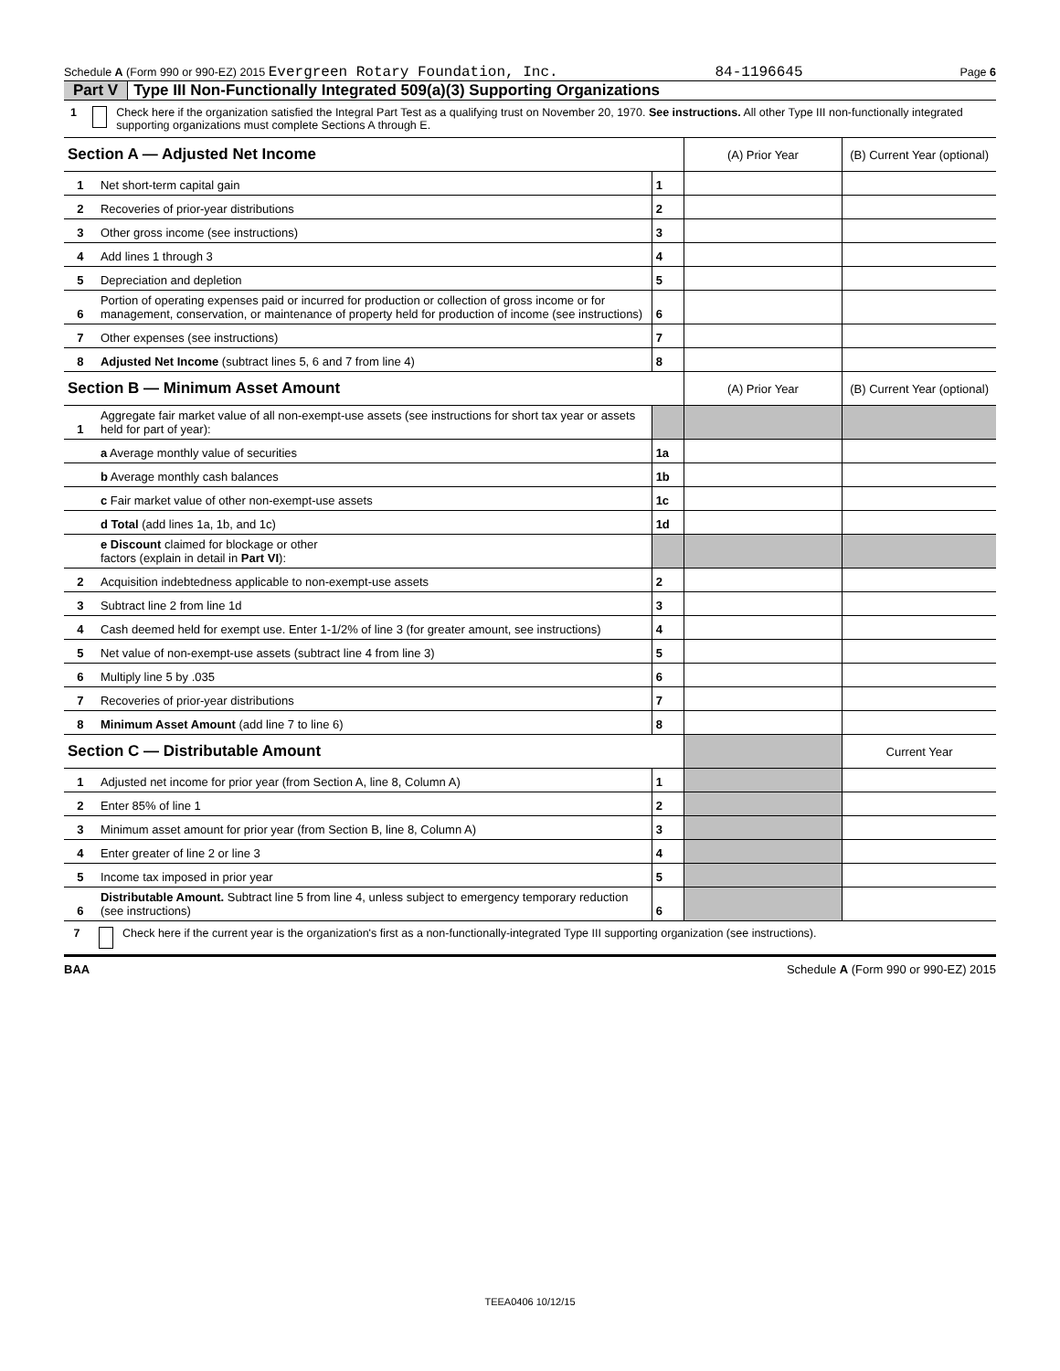Schedule A (Form 990 or 990-EZ) 2015 Evergreen Rotary Foundation, Inc. 84-1196645 Page 6
Part V Type III Non-Functionally Integrated 509(a)(3) Supporting Organizations
1 Check here if the organization satisfied the Integral Part Test as a qualifying trust on November 20, 1970. See instructions. All other Type III non-functionally integrated supporting organizations must complete Sections A through E.
| Section A — Adjusted Net Income | | | (A) Prior Year | (B) Current Year (optional) |
| 1 | Net short-term capital gain | 1 | | |
| 2 | Recoveries of prior-year distributions | 2 | | |
| 3 | Other gross income (see instructions) | 3 | | |
| 4 | Add lines 1 through 3 | 4 | | |
| 5 | Depreciation and depletion | 5 | | |
| 6 | Portion of operating expenses paid or incurred for production or collection of gross income or for management, conservation, or maintenance of property held for production of income (see instructions) | 6 | | |
| 7 | Other expenses (see instructions) | 7 | | |
| 8 | Adjusted Net Income (subtract lines 5, 6 and 7 from line 4) | 8 | | |
| Section B — Minimum Asset Amount | | | (A) Prior Year | (B) Current Year (optional) |
| 1 | Aggregate fair market value of all non-exempt-use assets (see instructions for short tax year or assets held for part of year): | | | |
| | a Average monthly value of securities | 1a | | |
| | b Average monthly cash balances | 1b | | |
| | c Fair market value of other non-exempt-use assets | 1c | | |
| | d Total (add lines 1a, 1b, and 1c) | 1d | | |
| | e Discount claimed for blockage or other factors (explain in detail in Part VI ): | | | |
| 2 | Acquisition indebtedness applicable to non-exempt-use assets | 2 | | |
| 3 | Subtract line 2 from line 1d | 3 | | |
| 4 | Cash deemed held for exempt use. Enter 1-1/2% of line 3 (for greater amount, see instructions) | 4 | | |
| 5 | Net value of non-exempt-use assets (subtract line 4 from line 3) | 5 | | |
| 6 | Multiply line 5 by .035 | 6 | | |
| 7 | Recoveries of prior-year distributions | 7 | | |
| 8 | Minimum Asset Amount (add line 7 to line 6) | 8 | | |
| Section C — Distributable Amount | | | | Current Year |
| 1 | Adjusted net income for prior year (from Section A, line 8, Column A) | 1 | | |
| 2 | Enter 85% of line 1 | 2 | | |
| 3 | Minimum asset amount for prior year (from Section B, line 8, Column A) | 3 | | |
| 4 | Enter greater of line 2 or line 3 | 4 | | |
| 5 | Income tax imposed in prior year | 5 | | |
| 6 | Distributable Amount. Subtract line 5 from line 4, unless subject to emergency temporary reduction (see instructions) | 6 | | |
7 Check here if the current year is the organization's first as a non-functionally-integrated Type III supporting organization (see instructions).
BAA Schedule A (Form 990 or 990-EZ) 2015
TEEA0406 10/12/15